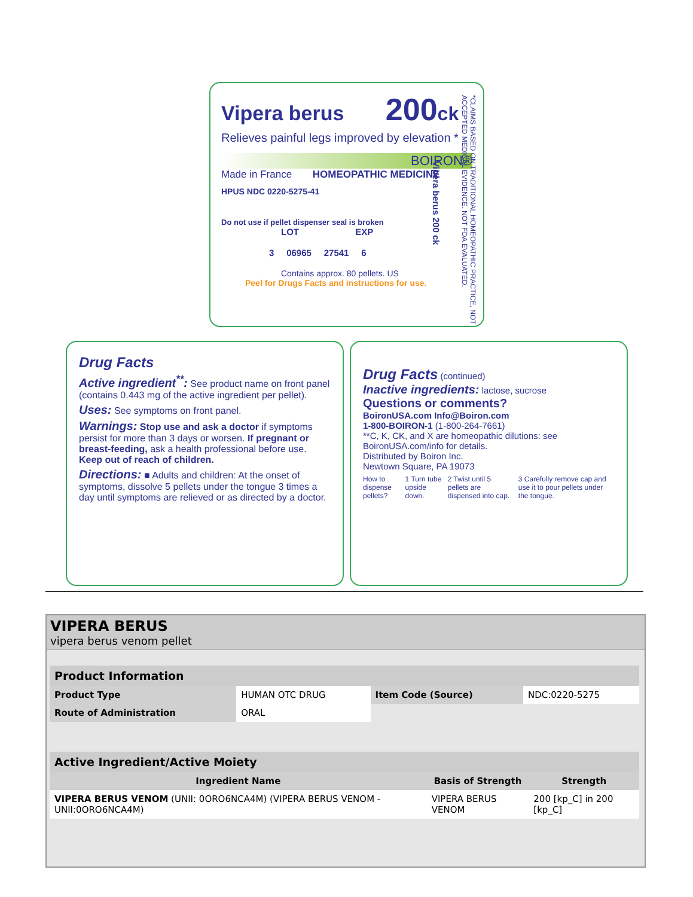Vipera berus 200 ck
Relieves painful legs improved by elevation *
BOIRON®
Made in France HOMEOPATHIC MEDICINE
HPUS NDC 0220-5275-41
Do not use if pellet dispenser seal is broken
LOT EXP
3 06965 27541 6
Contains approx. 80 pellets. US
Peel for Drugs Facts and instructions for use.
*CLAIMS BASED ON TRADITIONAL HOMEOPATHIC PRACTICE, NOT ACCEPTED MEDICAL EVIDENCE. NOT FDA EVALUATED.
Vipera berus 200 ck
Drug Facts
Active ingredient<sup>**</sup>: See product name on front panel (contains 0.443 mg of the active ingredient per pellet).
Uses: See symptoms on front panel.
Warnings: Stop use and ask a doctor if symptoms persist for more than 3 days or worsen. If pregnant or breast-feeding, ask a health professional before use. Keep out of reach of children.
Directions: ■ Adults and children: At the onset of symptoms, dissolve 5 pellets under the tongue 3 times a day until symptoms are relieved or as directed by a doctor.
Drug Facts (continued)
Inactive ingredients: lactose, sucrose
Questions or comments?
BoironUSA.com Info@Boiron.com
1-800-BOIRON-1 (1-800-264-7661)
**C, K, CK, and X are homeopathic dilutions: see BoironUSA.com/info for details.
Distributed by Boiron Inc.
Newtown Square, PA 19073
How to dispense pellets? 1 Turn tube upside down. 2 Twist until 5 pellets are dispensed into cap. 3 Carefully remove cap and use it to pour pellets under the tongue.
VIPERA BERUS
vipera berus venom pellet
| Product Information | | | |
| Product Type | HUMAN OTC DRUG | Item Code (Source) | NDC:0220-5275 |
| Route of Administration | ORAL | | |
| Active Ingredient/Active Moiety | | |
| Ingredient Name | Basis of Strength | Strength |
| VIPERA BERUS VENOM (UNII: 0ORO6NCA4M) (VIPERA BERUS VENOM - UNII:0ORO6NCA4M) | VIPERA BERUS VENOM | 200 [kp_C] in 200 [kp_C] |